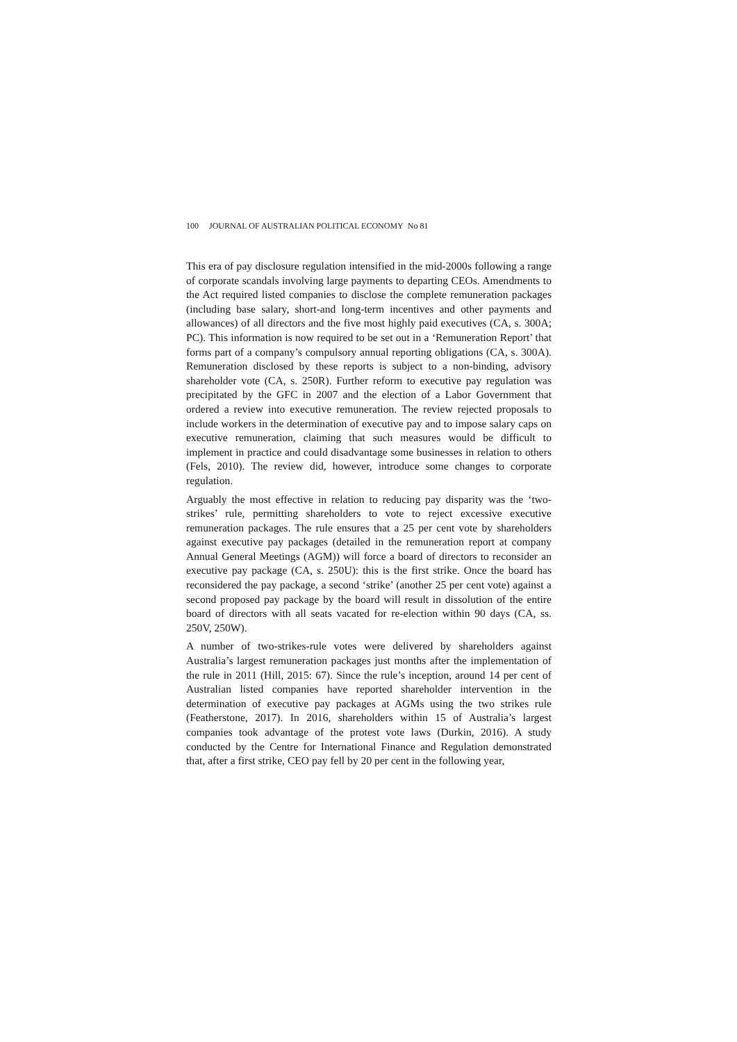100 JOURNAL OF AUSTRALIAN POLITICAL ECONOMY No 81
This era of pay disclosure regulation intensified in the mid-2000s following a range of corporate scandals involving large payments to departing CEOs. Amendments to the Act required listed companies to disclose the complete remuneration packages (including base salary, short-and long-term incentives and other payments and allowances) of all directors and the five most highly paid executives (CA, s. 300A; PC). This information is now required to be set out in a ‘Remuneration Report’ that forms part of a company’s compulsory annual reporting obligations (CA, s. 300A). Remuneration disclosed by these reports is subject to a non-binding, advisory shareholder vote (CA, s. 250R). Further reform to executive pay regulation was precipitated by the GFC in 2007 and the election of a Labor Government that ordered a review into executive remuneration. The review rejected proposals to include workers in the determination of executive pay and to impose salary caps on executive remuneration, claiming that such measures would be difficult to implement in practice and could disadvantage some businesses in relation to others (Fels, 2010). The review did, however, introduce some changes to corporate regulation.
Arguably the most effective in relation to reducing pay disparity was the ‘two-strikes’ rule, permitting shareholders to vote to reject excessive executive remuneration packages. The rule ensures that a 25 per cent vote by shareholders against executive pay packages (detailed in the remuneration report at company Annual General Meetings (AGM)) will force a board of directors to reconsider an executive pay package (CA, s. 250U): this is the first strike. Once the board has reconsidered the pay package, a second ‘strike’ (another 25 per cent vote) against a second proposed pay package by the board will result in dissolution of the entire board of directors with all seats vacated for re-election within 90 days (CA, ss. 250V, 250W).
A number of two-strikes-rule votes were delivered by shareholders against Australia’s largest remuneration packages just months after the implementation of the rule in 2011 (Hill, 2015: 67). Since the rule’s inception, around 14 per cent of Australian listed companies have reported shareholder intervention in the determination of executive pay packages at AGMs using the two strikes rule (Featherstone, 2017). In 2016, shareholders within 15 of Australia’s largest companies took advantage of the protest vote laws (Durkin, 2016). A study conducted by the Centre for International Finance and Regulation demonstrated that, after a first strike, CEO pay fell by 20 per cent in the following year,